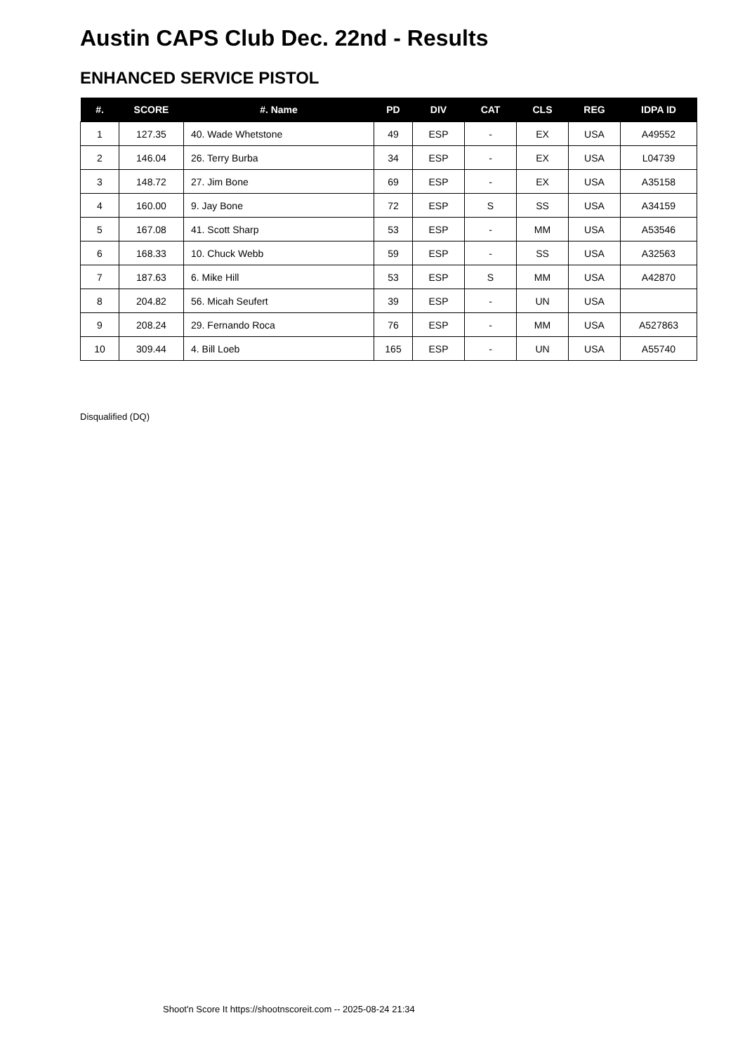Austin CAPS Club Dec. 22nd - Results
ENHANCED SERVICE PISTOL
| #. | SCORE | #. Name | PD | DIV | CAT | CLS | REG | IDPA ID |
| --- | --- | --- | --- | --- | --- | --- | --- | --- |
| 1 | 127.35 | 40. Wade Whetstone | 49 | ESP | - | EX | USA | A49552 |
| 2 | 146.04 | 26. Terry Burba | 34 | ESP | - | EX | USA | L04739 |
| 3 | 148.72 | 27. Jim Bone | 69 | ESP | - | EX | USA | A35158 |
| 4 | 160.00 | 9. Jay Bone | 72 | ESP | S | SS | USA | A34159 |
| 5 | 167.08 | 41. Scott Sharp | 53 | ESP | - | MM | USA | A53546 |
| 6 | 168.33 | 10. Chuck Webb | 59 | ESP | - | SS | USA | A32563 |
| 7 | 187.63 | 6. Mike Hill | 53 | ESP | S | MM | USA | A42870 |
| 8 | 204.82 | 56. Micah Seufert | 39 | ESP | - | UN | USA | |
| 9 | 208.24 | 29. Fernando Roca | 76 | ESP | - | MM | USA | A527863 |
| 10 | 309.44 | 4. Bill Loeb | 165 | ESP | - | UN | USA | A55740 |
Disqualified (DQ)
Shoot'n Score It https://shootnscoreit.com -- 2025-08-24 21:34